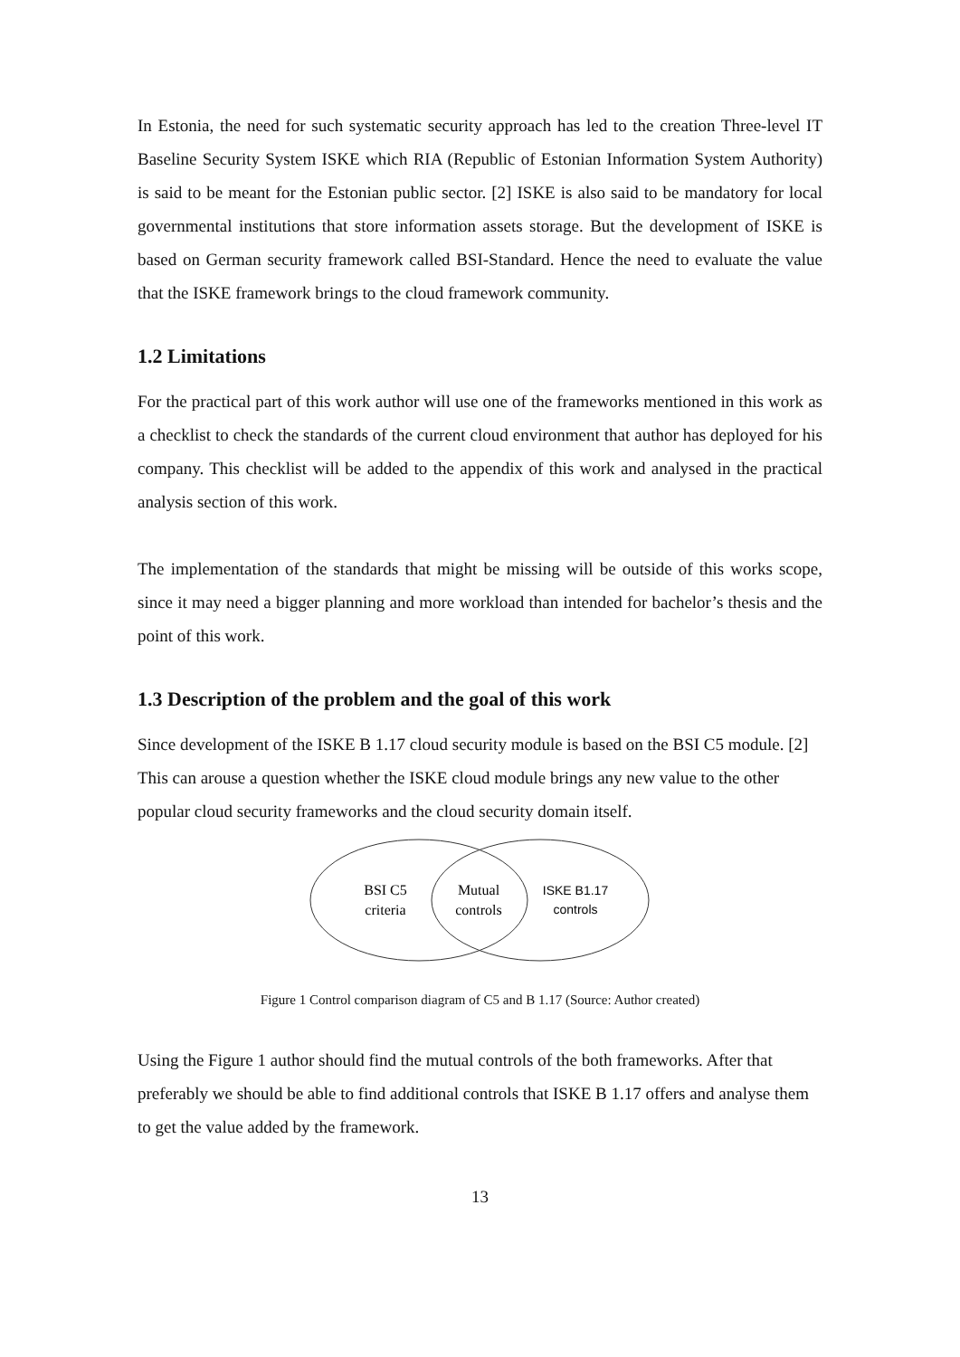In Estonia, the need for such systematic security approach has led to the creation Three-level IT Baseline Security System ISKE which RIA (Republic of Estonian Information System Authority) is said to be meant for the Estonian public sector. [2] ISKE is also said to be mandatory for local governmental institutions that store information assets storage. But the development of ISKE is based on German security framework called BSI-Standard. Hence the need to evaluate the value that the ISKE framework brings to the cloud framework community.
1.2 Limitations
For the practical part of this work author will use one of the frameworks mentioned in this work as a checklist to check the standards of the current cloud environment that author has deployed for his company. This checklist will be added to the appendix of this work and analysed in the practical analysis section of this work.
The implementation of the standards that might be missing will be outside of this works scope, since it may need a bigger planning and more workload than intended for bachelor’s thesis and the point of this work.
1.3 Description of the problem and the goal of this work
Since development of the ISKE B 1.17 cloud security module is based on the BSI C5 module. [2] This can arouse a question whether the ISKE cloud module brings any new value to the other popular cloud security frameworks and the cloud security domain itself.
BSI C5
criteria
Mutual
controls
ISKE B1.17
controls
Figure 1 Control comparison diagram of C5 and B 1.17 (Source: Author created)
Using the Figure 1 author should find the mutual controls of the both frameworks. After that preferably we should be able to find additional controls that ISKE B 1.17 offers and analyse them to get the value added by the framework.
13